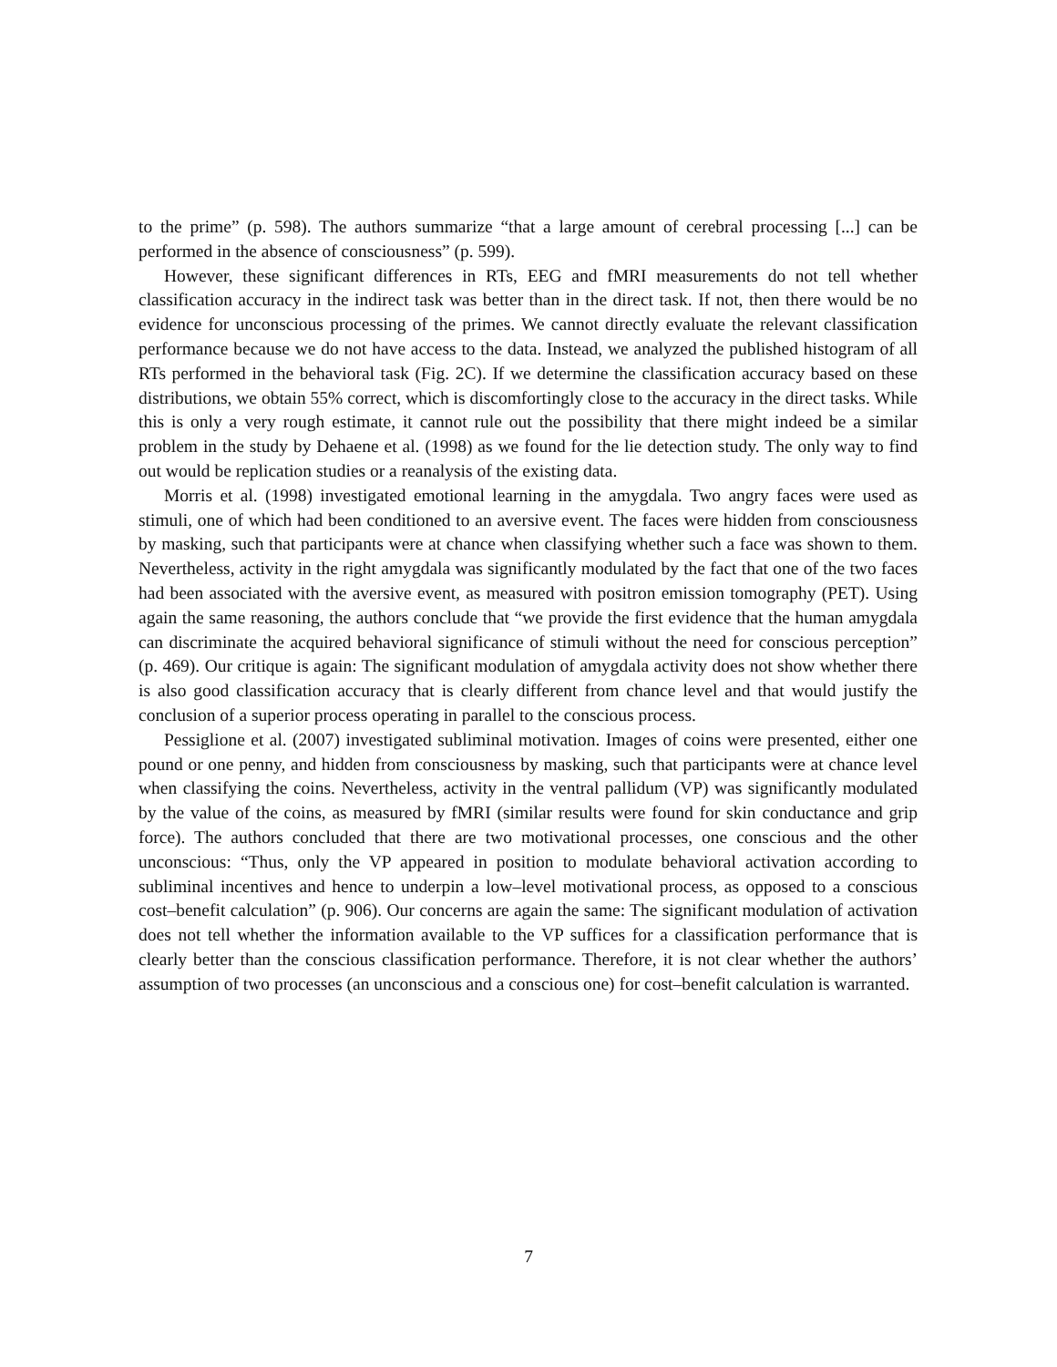to the prime” (p. 598). The authors summarize “that a large amount of cerebral processing [...] can be performed in the absence of consciousness” (p. 599).
However, these significant differences in RTs, EEG and fMRI measurements do not tell whether classification accuracy in the indirect task was better than in the direct task. If not, then there would be no evidence for unconscious processing of the primes. We cannot directly evaluate the relevant classification performance because we do not have access to the data. Instead, we analyzed the published histogram of all RTs performed in the behavioral task (Fig. 2C). If we determine the classification accuracy based on these distributions, we obtain 55% correct, which is discomfortingly close to the accuracy in the direct tasks. While this is only a very rough estimate, it cannot rule out the possibility that there might indeed be a similar problem in the study by Dehaene et al. (1998) as we found for the lie detection study. The only way to find out would be replication studies or a reanalysis of the existing data.
Morris et al. (1998) investigated emotional learning in the amygdala. Two angry faces were used as stimuli, one of which had been conditioned to an aversive event. The faces were hidden from consciousness by masking, such that participants were at chance when classifying whether such a face was shown to them. Nevertheless, activity in the right amygdala was significantly modulated by the fact that one of the two faces had been associated with the aversive event, as measured with positron emission tomography (PET). Using again the same reasoning, the authors conclude that “we provide the first evidence that the human amygdala can discriminate the acquired behavioral significance of stimuli without the need for conscious perception” (p. 469). Our critique is again: The significant modulation of amygdala activity does not show whether there is also good classification accuracy that is clearly different from chance level and that would justify the conclusion of a superior process operating in parallel to the conscious process.
Pessiglione et al. (2007) investigated subliminal motivation. Images of coins were presented, either one pound or one penny, and hidden from consciousness by masking, such that participants were at chance level when classifying the coins. Nevertheless, activity in the ventral pallidum (VP) was significantly modulated by the value of the coins, as measured by fMRI (similar results were found for skin conductance and grip force). The authors concluded that there are two motivational processes, one conscious and the other unconscious: “Thus, only the VP appeared in position to modulate behavioral activation according to subliminal incentives and hence to underpin a low–level motivational process, as opposed to a conscious cost–benefit calculation” (p. 906). Our concerns are again the same: The significant modulation of activation does not tell whether the information available to the VP suffices for a classification performance that is clearly better than the conscious classification performance. Therefore, it is not clear whether the authors’ assumption of two processes (an unconscious and a conscious one) for cost–benefit calculation is warranted.
7